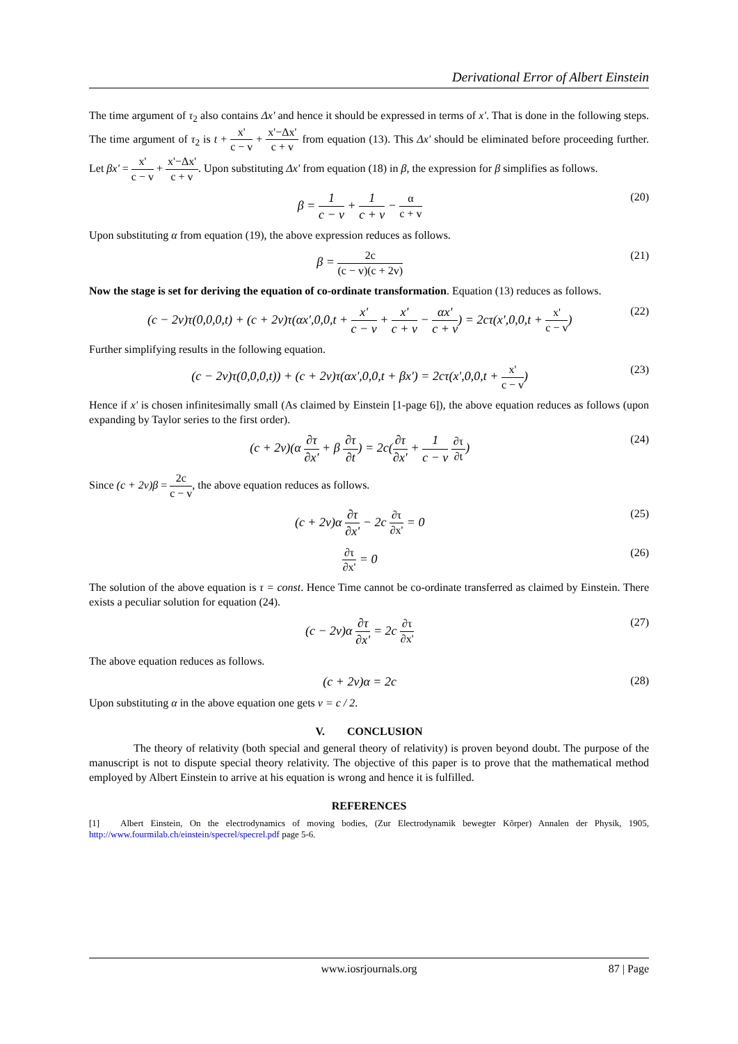Derivational Error of Albert Einstein
The time argument of τ<sub>2</sub> also contains Δx' and hence it should be expressed in terms of x'. That is done in the following steps. The time argument of τ<sub>2</sub> is t + x' c − v + x'−Δx' c + v from equation (13). This Δx' should be eliminated before proceeding further. Let βx' = x' c − v + x'−Δx' c + v. Upon substituting Δx' from equation (18) in β, the expression for β simplifies as follows.
β = 1 c − v + 1 c + v − α c + v (20)
Upon substituting α from equation (19), the above expression reduces as follows.
β = 2c (c − v)(c + 2v) (21)
Now the stage is set for deriving the equation of co-ordinate transformation. Equation (13) reduces as follows.
(c − 2v)τ(0,0,0,t) + (c + 2v)τ(αx',0,0,t + x' c − v + x' c + v − αx' c + v) = 2cτ(x',0,0,t + x' c − v) (22)
Further simplifying results in the following equation.
(c − 2v)τ(0,0,0,t)) + (c + 2v)τ(αx',0,0,t + βx') = 2cτ(x',0,0,t + x' c − v) (23)
Hence if x' is chosen infinitesimally small (As claimed by Einstein [1-page 6]), the above equation reduces as follows (upon expanding by Taylor series to the first order).
(c + 2v)(α ∂τ ∂x' + β ∂τ ∂t) = 2c(∂τ ∂x' + 1 c − v ∂τ ∂t) (24)
Since (c + 2v)β = 2c c − v, the above equation reduces as follows.
(c + 2v)α ∂τ ∂x' − 2c ∂τ ∂x' = 0 (25)
∂τ ∂x' = 0 (26)
The solution of the above equation is τ = const. Hence Time cannot be co-ordinate transferred as claimed by Einstein. There exists a peculiar solution for equation (24).
(c − 2v)α ∂τ ∂x' = 2c ∂τ ∂x' (27)
The above equation reduces as follows.
(c + 2v)α = 2c (28)
Upon substituting α in the above equation one gets v = c / 2.
V. CONCLUSION
The theory of relativity (both special and general theory of relativity) is proven beyond doubt. The purpose of the manuscript is not to dispute special theory relativity. The objective of this paper is to prove that the mathematical method employed by Albert Einstein to arrive at his equation is wrong and hence it is fulfilled.
REFERENCES
[1] Albert Einstein, On the electrodynamics of moving bodies, (Zur Electrodynamik bewegter Kõrper) Annalen der Physik, 1905, http://www.fourmilab.ch/einstein/specrel/specrel.pdf page 5-6.
www.iosrjournals.org 87 | Page